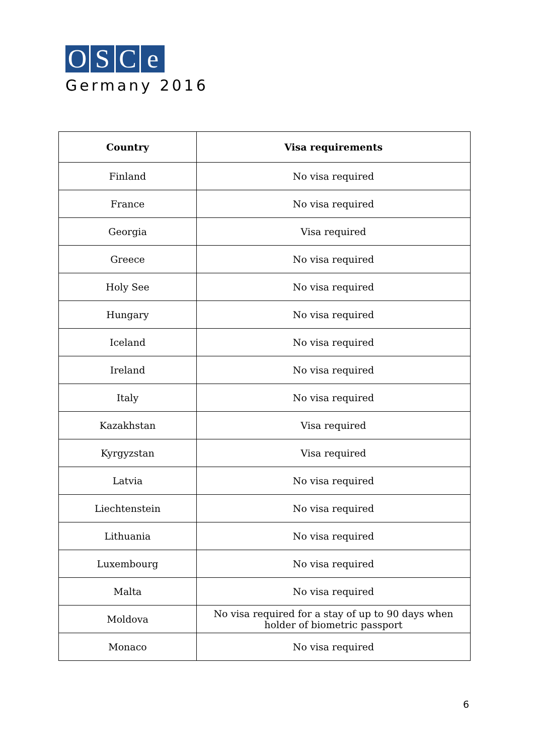OSCe
Germany 2016
| Country | Visa requirements |
| --- | --- |
| Finland | No visa required |
| France | No visa required |
| Georgia | Visa required |
| Greece | No visa required |
| Holy See | No visa required |
| Hungary | No visa required |
| Iceland | No visa required |
| Ireland | No visa required |
| Italy | No visa required |
| Kazakhstan | Visa required |
| Kyrgyzstan | Visa required |
| Latvia | No visa required |
| Liechtenstein | No visa required |
| Lithuania | No visa required |
| Luxembourg | No visa required |
| Malta | No visa required |
| Moldova | No visa required for a stay of up to 90 days when holder of biometric passport |
| Monaco | No visa required |
6